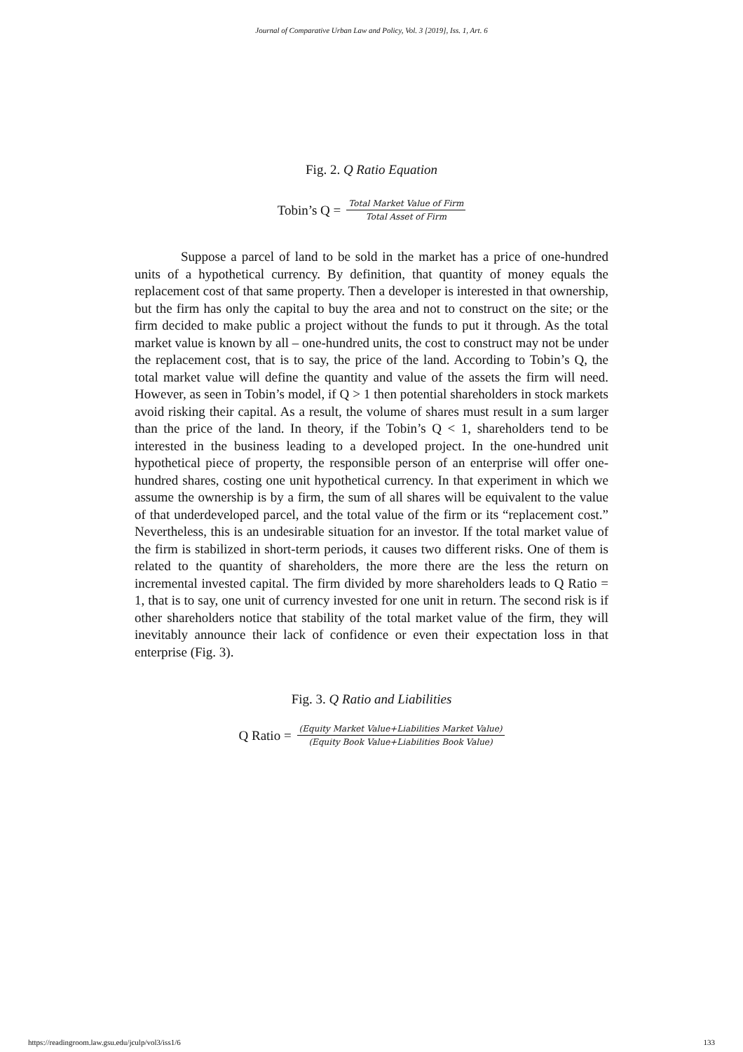Journal of Comparative Urban Law and Policy, Vol. 3 [2019], Iss. 1, Art. 6
Fig. 2. Q Ratio Equation
Tobin’s Q = Total Market Value of Firm Total Asset of Firm
Suppose a parcel of land to be sold in the market has a price of one-hundred units of a hypothetical currency. By definition, that quantity of money equals the replacement cost of that same property. Then a developer is interested in that ownership, but the firm has only the capital to buy the area and not to construct on the site; or the firm decided to make public a project without the funds to put it through. As the total market value is known by all – one-hundred units, the cost to construct may not be under the replacement cost, that is to say, the price of the land. According to Tobin’s Q, the total market value will define the quantity and value of the assets the firm will need. However, as seen in Tobin’s model, if Q > 1 then potential shareholders in stock markets avoid risking their capital. As a result, the volume of shares must result in a sum larger than the price of the land. In theory, if the Tobin’s Q < 1, shareholders tend to be interested in the business leading to a developed project. In the one-hundred unit hypothetical piece of property, the responsible person of an enterprise will offer one-hundred shares, costing one unit hypothetical currency. In that experiment in which we assume the ownership is by a firm, the sum of all shares will be equivalent to the value of that underdeveloped parcel, and the total value of the firm or its “replacement cost.” Nevertheless, this is an undesirable situation for an investor. If the total market value of the firm is stabilized in short-term periods, it causes two different risks. One of them is related to the quantity of shareholders, the more there are the less the return on incremental invested capital. The firm divided by more shareholders leads to Q Ratio = 1, that is to say, one unit of currency invested for one unit in return. The second risk is if other shareholders notice that stability of the total market value of the firm, they will inevitably announce their lack of confidence or even their expectation loss in that enterprise (Fig. 3).
Fig. 3. Q Ratio and Liabilities
Q Ratio = (Equity Market Value+Liabilities Market Value) (Equity Book Value+Liabilities Book Value)
https://readingroom.law.gsu.edu/jculp/vol3/iss1/6 133